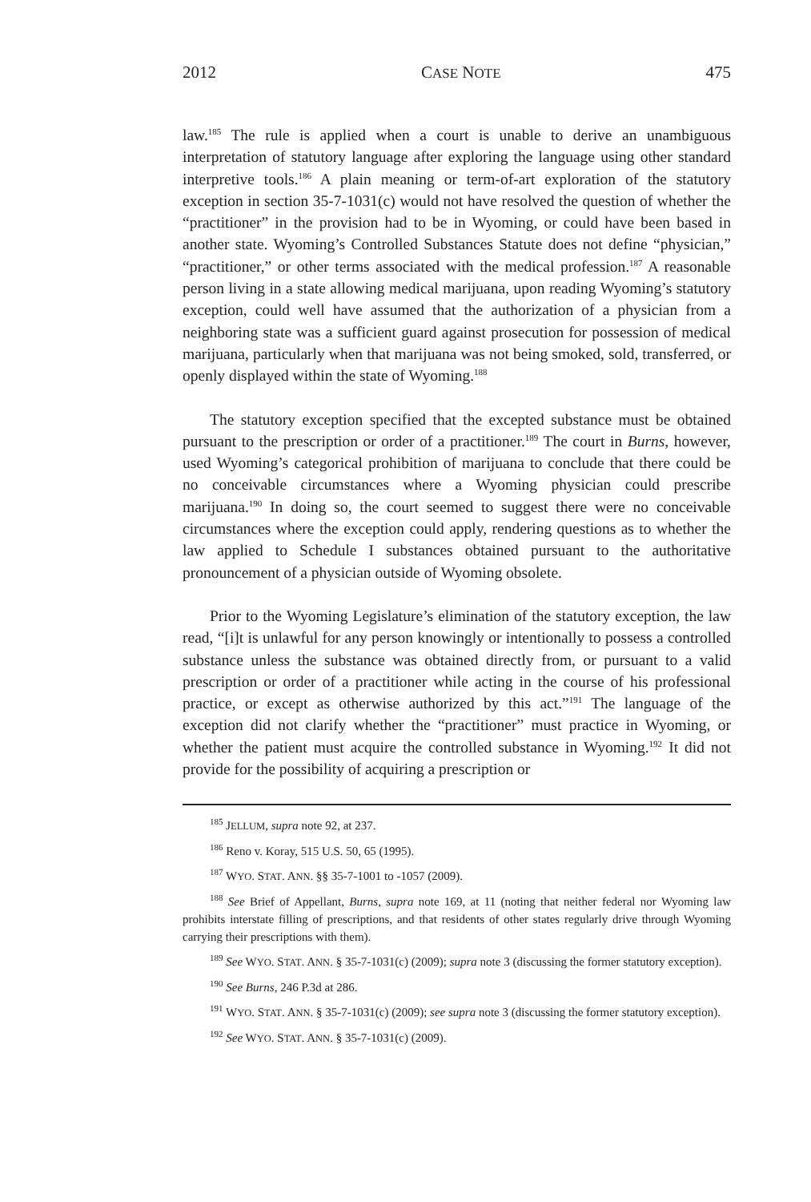2012 CASE NOTE 475
law.<sup>185</sup> The rule is applied when a court is unable to derive an unambiguous interpretation of statutory language after exploring the language using other standard interpretive tools.<sup>186</sup> A plain meaning or term-of-art exploration of the statutory exception in section 35-7-1031(c) would not have resolved the question of whether the “practitioner” in the provision had to be in Wyoming, or could have been based in another state. Wyoming’s Controlled Substances Statute does not define “physician,” “practitioner,” or other terms associated with the medical profession.<sup>187</sup> A reasonable person living in a state allowing medical marijuana, upon reading Wyoming’s statutory exception, could well have assumed that the authorization of a physician from a neighboring state was a sufficient guard against prosecution for possession of medical marijuana, particularly when that marijuana was not being smoked, sold, transferred, or openly displayed within the state of Wyoming.<sup>188</sup>
The statutory exception specified that the excepted substance must be obtained pursuant to the prescription or order of a practitioner.<sup>189</sup> The court in Burns, however, used Wyoming’s categorical prohibition of marijuana to conclude that there could be no conceivable circumstances where a Wyoming physician could prescribe marijuana.<sup>190</sup> In doing so, the court seemed to suggest there were no conceivable circumstances where the exception could apply, rendering questions as to whether the law applied to Schedule I substances obtained pursuant to the authoritative pronouncement of a physician outside of Wyoming obsolete.
Prior to the Wyoming Legislature’s elimination of the statutory exception, the law read, “[i]t is unlawful for any person knowingly or intentionally to possess a controlled substance unless the substance was obtained directly from, or pursuant to a valid prescription or order of a practitioner while acting in the course of his professional practice, or except as otherwise authorized by this act.”<sup>191</sup> The language of the exception did not clarify whether the “practitioner” must practice in Wyoming, or whether the patient must acquire the controlled substance in Wyoming.<sup>192</sup> It did not provide for the possibility of acquiring a prescription or
<sup>185</sup> JELLUM, supra note 92, at 237.
<sup>186</sup> Reno v. Koray, 515 U.S. 50, 65 (1995).
<sup>187</sup> WYO. STAT. ANN. §§ 35-7-1001 to -1057 (2009).
<sup>188</sup> See Brief of Appellant, Burns, supra note 169, at 11 (noting that neither federal nor Wyoming law prohibits interstate filling of prescriptions, and that residents of other states regularly drive through Wyoming carrying their prescriptions with them).
<sup>189</sup> See WYO. STAT. ANN. § 35-7-1031(c) (2009); supra note 3 (discussing the former statutory exception).
<sup>190</sup> See Burns, 246 P.3d at 286.
<sup>191</sup> WYO. STAT. ANN. § 35-7-1031(c) (2009); see supra note 3 (discussing the former statutory exception).
<sup>192</sup> See WYO. STAT. ANN. § 35-7-1031(c) (2009).